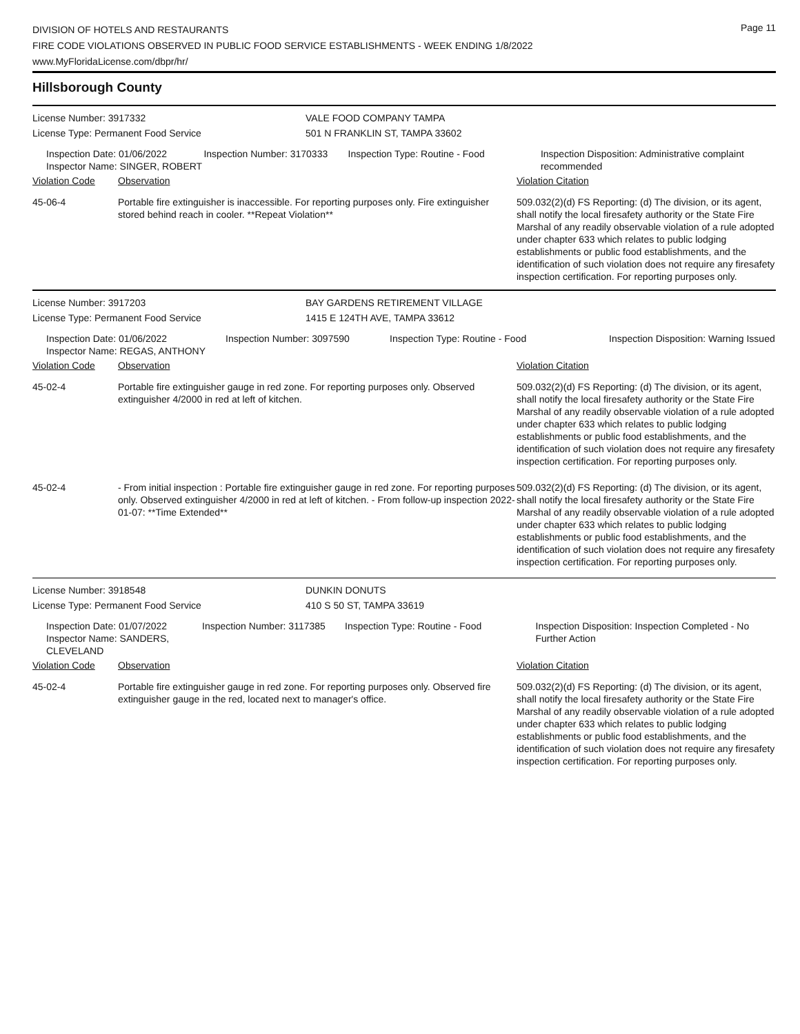DIVISION OF HOTELS AND RESTAURANTS
FIRE CODE VIOLATIONS OBSERVED IN PUBLIC FOOD SERVICE ESTABLISHMENTS - WEEK ENDING 1/8/2022
www.MyFloridaLicense.com/dbpr/hr/
Page 11
Hillsborough County
License Number: 3917332 VALE FOOD COMPANY TAMPA
License Type: Permanent Food Service 501 N FRANKLIN ST, TAMPA 33602
Inspection Date: 01/06/2022
Inspector Name: SINGER, ROBERT
Inspection Number: 3170333 Inspection Type: Routine - Food Inspection Disposition: Administrative complaint recommended
| Violation Code | Observation | Violation Citation |
| --- | --- | --- |
| 45-06-4 | Portable fire extinguisher is inaccessible. For reporting purposes only. Fire extinguisher stored behind reach in cooler. **Repeat Violation** | 509.032(2)(d) FS Reporting: (d) The division, or its agent, shall notify the local firesafety authority or the State Fire Marshal of any readily observable violation of a rule adopted under chapter 633 which relates to public lodging establishments or public food establishments, and the identification of such violation does not require any firesafety inspection certification. For reporting purposes only. |
License Number: 3917203 BAY GARDENS RETIREMENT VILLAGE
License Type: Permanent Food Service 1415 E 124TH AVE, TAMPA 33612
Inspection Date: 01/06/2022
Inspector Name: REGAS, ANTHONY
Inspection Number: 3097590 Inspection Type: Routine - Food Inspection Disposition: Warning Issued
| Violation Code | Observation | Violation Citation |
| --- | --- | --- |
| 45-02-4 | Portable fire extinguisher gauge in red zone. For reporting purposes only. Observed extinguisher 4/2000 in red at left of kitchen. | 509.032(2)(d) FS Reporting: (d) The division, or its agent, shall notify the local firesafety authority or the State Fire Marshal of any readily observable violation of a rule adopted under chapter 633 which relates to public lodging establishments or public food establishments, and the identification of such violation does not require any firesafety inspection certification. For reporting purposes only. |
| 45-02-4 | - From initial inspection : Portable fire extinguisher gauge in red zone. For reporting purposes only. Observed extinguisher 4/2000 in red at left of kitchen. - From follow-up inspection 2022-01-07: **Time Extended** | 509.032(2)(d) FS Reporting: (d) The division, or its agent, shall notify the local firesafety authority or the State Fire Marshal of any readily observable violation of a rule adopted under chapter 633 which relates to public lodging establishments or public food establishments, and the identification of such violation does not require any firesafety inspection certification. For reporting purposes only. |
License Number: 3918548 DUNKIN DONUTS
License Type: Permanent Food Service 410 S 50 ST, TAMPA 33619
Inspection Date: 01/07/2022
Inspector Name: SANDERS, CLEVELAND
Inspection Number: 3117385 Inspection Type: Routine - Food Inspection Disposition: Inspection Completed - No Further Action
| Violation Code | Observation | Violation Citation |
| --- | --- | --- |
| 45-02-4 | Portable fire extinguisher gauge in red zone. For reporting purposes only. Observed fire extinguisher gauge in the red, located next to manager's office. | 509.032(2)(d) FS Reporting: (d) The division, or its agent, shall notify the local firesafety authority or the State Fire Marshal of any readily observable violation of a rule adopted under chapter 633 which relates to public lodging establishments or public food establishments, and the identification of such violation does not require any firesafety inspection certification. For reporting purposes only. |